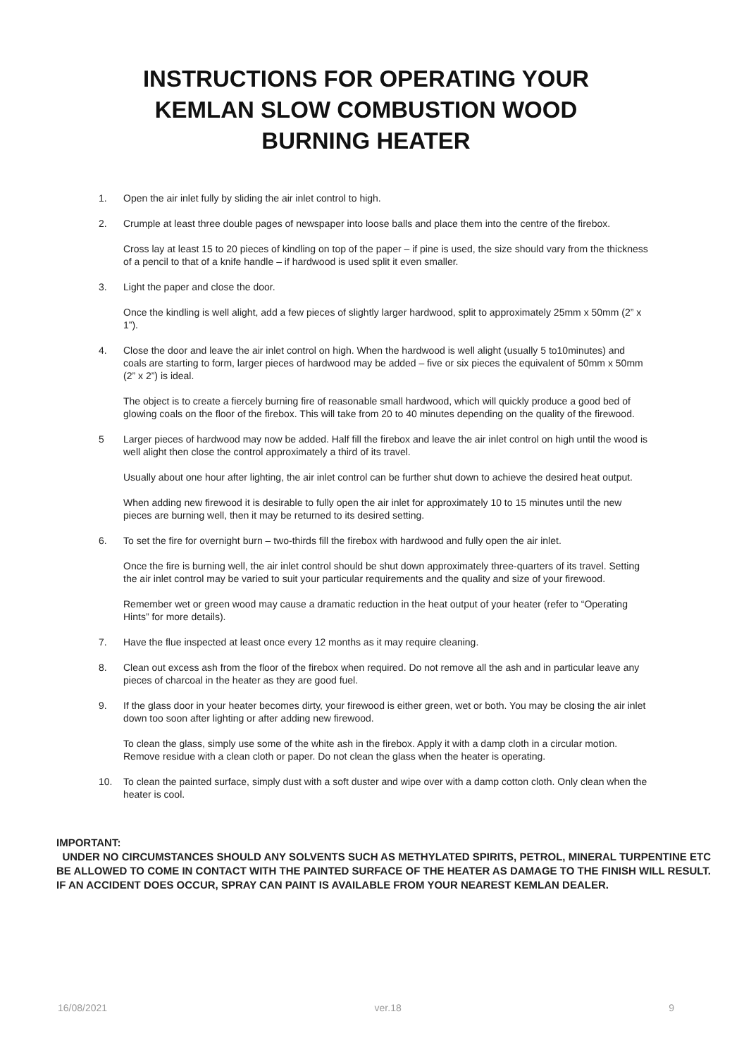INSTRUCTIONS FOR OPERATING YOUR
KEMLAN SLOW COMBUSTION WOOD
BURNING HEATER
1. Open the air inlet fully by sliding the air inlet control to high.
2. Crumple at least three double pages of newspaper into loose balls and place them into the centre of the firebox.
Cross lay at least 15 to 20 pieces of kindling on top of the paper – if pine is used, the size should vary from the thickness of a pencil to that of a knife handle – if hardwood is used split it even smaller.
3. Light the paper and close the door.
Once the kindling is well alight, add a few pieces of slightly larger hardwood, split to approximately 25mm x 50mm (2” x 1”).
4. Close the door and leave the air inlet control on high. When the hardwood is well alight (usually 5 to10minutes) and coals are starting to form, larger pieces of hardwood may be added – five or six pieces the equivalent of 50mm x 50mm (2” x 2”) is ideal.
The object is to create a fiercely burning fire of reasonable small hardwood, which will quickly produce a good bed of glowing coals on the floor of the firebox. This will take from 20 to 40 minutes depending on the quality of the firewood.
5 Larger pieces of hardwood may now be added. Half fill the firebox and leave the air inlet control on high until the wood is well alight then close the control approximately a third of its travel.
Usually about one hour after lighting, the air inlet control can be further shut down to achieve the desired heat output.
When adding new firewood it is desirable to fully open the air inlet for approximately 10 to 15 minutes until the new pieces are burning well, then it may be returned to its desired setting.
6. To set the fire for overnight burn – two-thirds fill the firebox with hardwood and fully open the air inlet.
Once the fire is burning well, the air inlet control should be shut down approximately three-quarters of its travel. Setting the air inlet control may be varied to suit your particular requirements and the quality and size of your firewood.
Remember wet or green wood may cause a dramatic reduction in the heat output of your heater (refer to “Operating Hints” for more details).
7. Have the flue inspected at least once every 12 months as it may require cleaning.
8. Clean out excess ash from the floor of the firebox when required. Do not remove all the ash and in particular leave any pieces of charcoal in the heater as they are good fuel.
9. If the glass door in your heater becomes dirty, your firewood is either green, wet or both. You may be closing the air inlet down too soon after lighting or after adding new firewood.
To clean the glass, simply use some of the white ash in the firebox. Apply it with a damp cloth in a circular motion. Remove residue with a clean cloth or paper. Do not clean the glass when the heater is operating.
10. To clean the painted surface, simply dust with a soft duster and wipe over with a damp cotton cloth. Only clean when the heater is cool.
IMPORTANT:
UNDER NO CIRCUMSTANCES SHOULD ANY SOLVENTS SUCH AS METHYLATED SPIRITS, PETROL, MINERAL TURPENTINE ETC BE ALLOWED TO COME IN CONTACT WITH THE PAINTED SURFACE OF THE HEATER AS DAMAGE TO THE FINISH WILL RESULT. IF AN ACCIDENT DOES OCCUR, SPRAY CAN PAINT IS AVAILABLE FROM YOUR NEAREST KEMLAN DEALER.
16/08/2021 ver.18 9